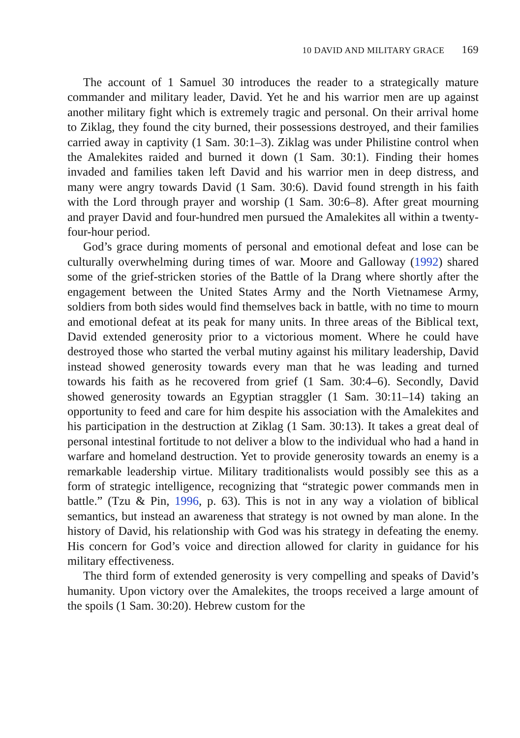10 DAVID AND MILITARY GRACE 169
The account of 1 Samuel 30 introduces the reader to a strategically mature commander and military leader, David. Yet he and his warrior men are up against another military fight which is extremely tragic and personal. On their arrival home to Ziklag, they found the city burned, their possessions destroyed, and their families carried away in captivity (1 Sam. 30:1–3). Ziklag was under Philistine control when the Amalekites raided and burned it down (1 Sam. 30:1). Finding their homes invaded and families taken left David and his warrior men in deep distress, and many were angry towards David (1 Sam. 30:6). David found strength in his faith with the Lord through prayer and worship (1 Sam. 30:6–8). After great mourning and prayer David and four-hundred men pursued the Amalekites all within a twenty-four-hour period.
God’s grace during moments of personal and emotional defeat and lose can be culturally overwhelming during times of war. Moore and Galloway (1992) shared some of the grief-stricken stories of the Battle of la Drang where shortly after the engagement between the United States Army and the North Vietnamese Army, soldiers from both sides would find themselves back in battle, with no time to mourn and emotional defeat at its peak for many units. In three areas of the Biblical text, David extended generosity prior to a victorious moment. Where he could have destroyed those who started the verbal mutiny against his military leadership, David instead showed generosity towards every man that he was leading and turned towards his faith as he recovered from grief (1 Sam. 30:4–6). Secondly, David showed generosity towards an Egyptian straggler (1 Sam. 30:11–14) taking an opportunity to feed and care for him despite his association with the Amalekites and his participation in the destruction at Ziklag (1 Sam. 30:13). It takes a great deal of personal intestinal fortitude to not deliver a blow to the individual who had a hand in warfare and homeland destruction. Yet to provide generosity towards an enemy is a remarkable leadership virtue. Military traditionalists would possibly see this as a form of strategic intelligence, recognizing that “strategic power commands men in battle.” (Tzu & Pin, 1996, p. 63). This is not in any way a violation of biblical semantics, but instead an awareness that strategy is not owned by man alone. In the history of David, his relationship with God was his strategy in defeating the enemy. His concern for God’s voice and direction allowed for clarity in guidance for his military effectiveness.
The third form of extended generosity is very compelling and speaks of David’s humanity. Upon victory over the Amalekites, the troops received a large amount of the spoils (1 Sam. 30:20). Hebrew custom for the